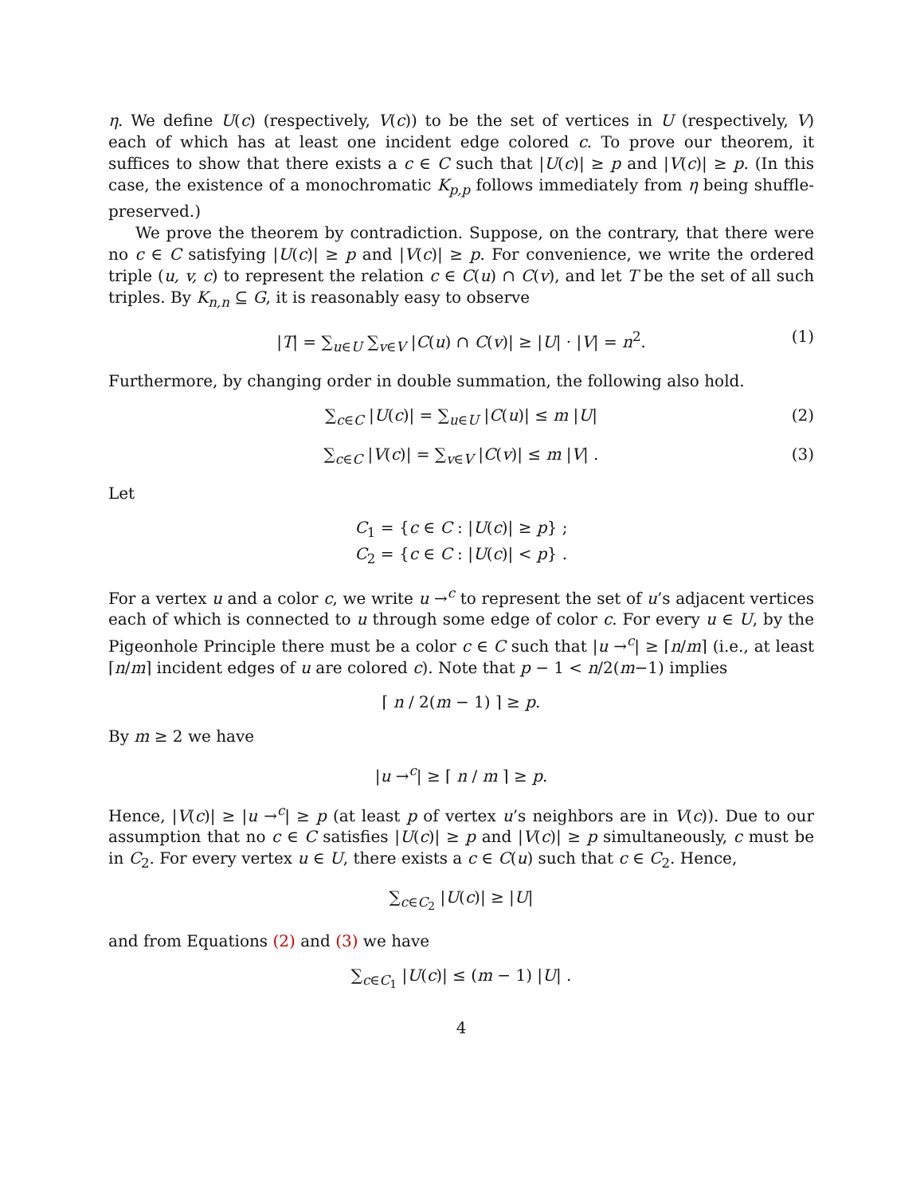η. We define U(c) (respectively, V(c)) to be the set of vertices in U (respectively, V) each of which has at least one incident edge colored c. To prove our theorem, it suffices to show that there exists a c ∈ C such that |U(c)| ≥ p and |V(c)| ≥ p. (In this case, the existence of a monochromatic K<sub>p,p</sub> follows immediately from η being shuffle-preserved.)
We prove the theorem by contradiction. Suppose, on the contrary, that there were no c ∈ C satisfying |U(c)| ≥ p and |V(c)| ≥ p. For convenience, we write the ordered triple (u, v, c) to represent the relation c ∈ C(u) ∩ C(v), and let T be the set of all such triples. By K<sub>n,n</sub> ⊆ G, it is reasonably easy to observe
|T| = ∑<sub>u∈U</sub> ∑<sub>v∈V</sub> |C(u) ∩ C(v)| ≥ |U| · |V| = n<sup>2</sup>. (1)
Furthermore, by changing order in double summation, the following also hold.
∑<sub>c∈C</sub> |U(c)| = ∑<sub>u∈U</sub> |C(u)| ≤ m |U| (2)
∑<sub>c∈C</sub> |V(c)| = ∑<sub>v∈V</sub> |C(v)| ≤ m |V| . (3)
Let
C<sub>1</sub> = {c ∈ C : |U(c)| ≥ p} ;
C<sub>2</sub> = {c ∈ C : |U(c)| < p} .
For a vertex u and a color c, we write u →<sup>c</sup> to represent the set of u’s adjacent vertices each of which is connected to u through some edge of color c. For every u ∈ U, by the Pigeonhole Principle there must be a color c ∈ C such that |u →<sup>c</sup>| ≥ ⌈n/m⌉ (i.e., at least ⌈n/m⌉ incident edges of u are colored c). Note that p − 1 < n/2(m−1) implies
⌈ n / 2(m − 1) ⌉ ≥ p.
By m ≥ 2 we have
|u →<sup>c</sup>| ≥ ⌈ n / m ⌉ ≥ p.
Hence, |V(c)| ≥ |u →<sup>c</sup>| ≥ p (at least p of vertex u’s neighbors are in V(c)). Due to our assumption that no c ∈ C satisfies |U(c)| ≥ p and |V(c)| ≥ p simultaneously, c must be in C<sub>2</sub>. For every vertex u ∈ U, there exists a c ∈ C(u) such that c ∈ C<sub>2</sub>. Hence,
∑<sub>c∈C<sub>2</sub></sub> |U(c)| ≥ |U|
and from Equations (2) and (3) we have
∑<sub>c∈C<sub>1</sub></sub> |U(c)| ≤ (m − 1) |U| .
4